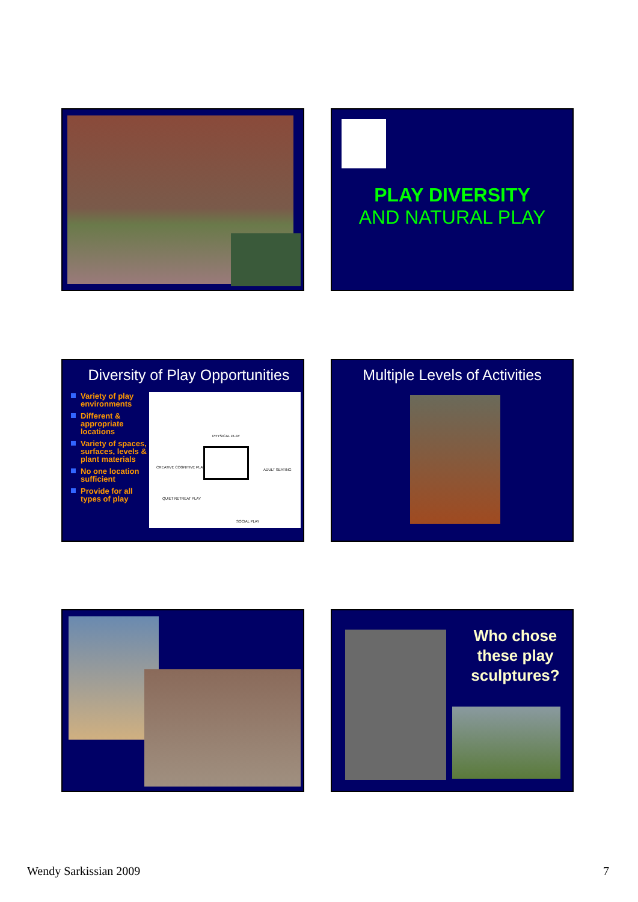PLAY DIVERSITY
AND NATURAL PLAY
Diversity of Play Opportunities
Variety of play environments
Different & appropriate locations
Variety of spaces, surfaces, levels & plant materials
No one location sufficient
Provide for all types of play
PHYSICAL PLAY
CREATIVE COGNITIVE PLAY
ADULT SEATING
QUIET RETREAT PLAY
SOCIAL PLAY
Multiple Levels of Activities
Who chose these play sculptures?
Wendy Sarkissian 2009 7